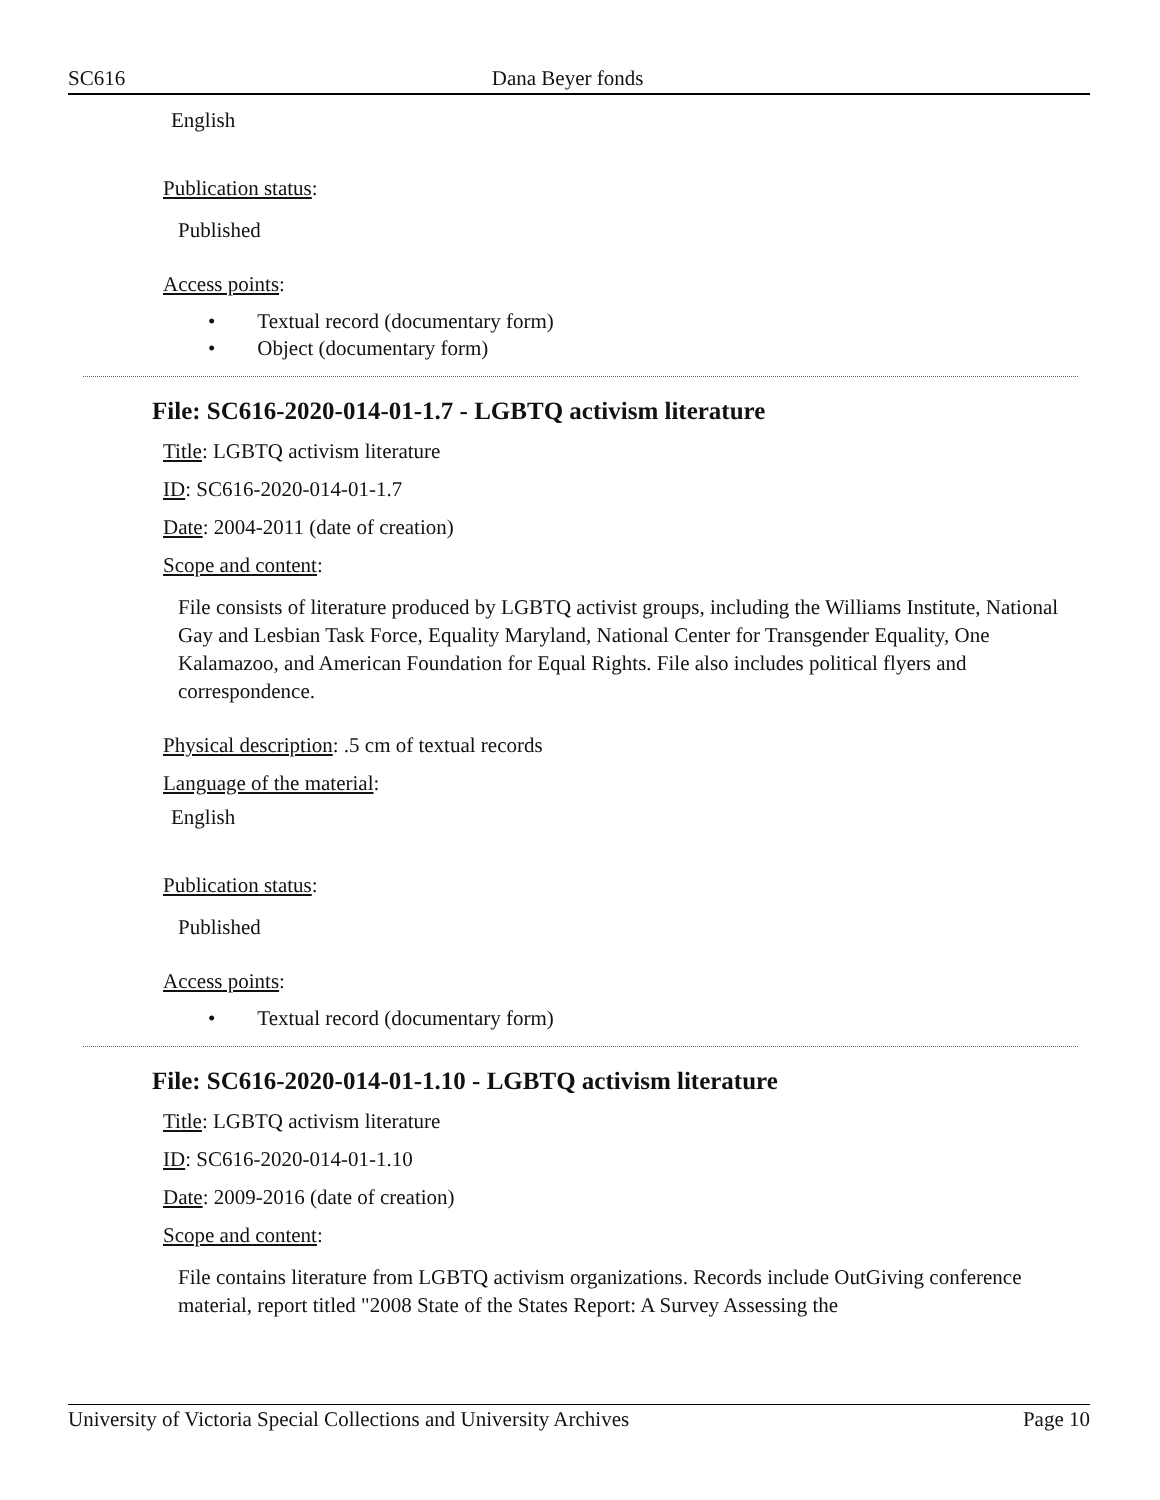SC616 Dana Beyer fonds
English
Publication status:
Published
Access points:
• Textual record (documentary form)
• Object (documentary form)
File: SC616-2020-014-01-1.7 - LGBTQ activism literature
Title: LGBTQ activism literature
ID: SC616-2020-014-01-1.7
Date: 2004-2011 (date of creation)
Scope and content:
File consists of literature produced by LGBTQ activist groups, including the Williams Institute, National Gay and Lesbian Task Force, Equality Maryland, National Center for Transgender Equality, One Kalamazoo, and American Foundation for Equal Rights. File also includes political flyers and correspondence.
Physical description: .5 cm of textual records
Language of the material:
English
Publication status:
Published
Access points:
• Textual record (documentary form)
File: SC616-2020-014-01-1.10 - LGBTQ activism literature
Title: LGBTQ activism literature
ID: SC616-2020-014-01-1.10
Date: 2009-2016 (date of creation)
Scope and content:
File contains literature from LGBTQ activism organizations. Records include OutGiving conference material, report titled "2008 State of the States Report: A Survey Assessing the
University of Victoria Special Collections and University Archives Page 10